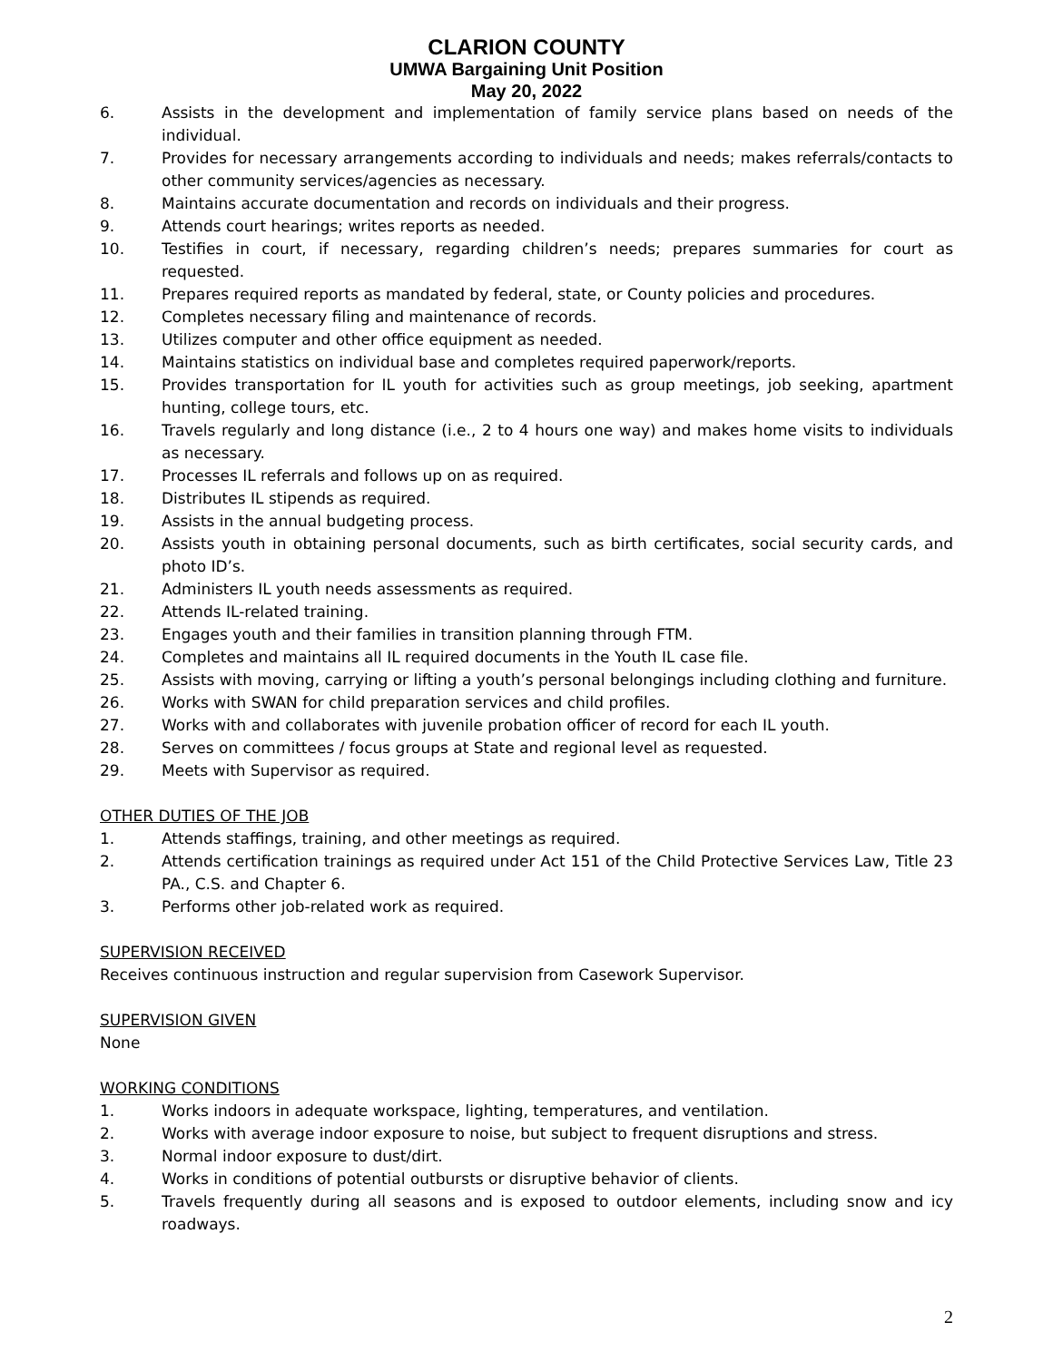CLARION COUNTY
UMWA Bargaining Unit Position
May 20, 2022
6. Assists in the development and implementation of family service plans based on needs of the individual.
7. Provides for necessary arrangements according to individuals and needs; makes referrals/contacts to other community services/agencies as necessary.
8. Maintains accurate documentation and records on individuals and their progress.
9. Attends court hearings; writes reports as needed.
10. Testifies in court, if necessary, regarding children’s needs; prepares summaries for court as requested.
11. Prepares required reports as mandated by federal, state, or County policies and procedures.
12. Completes necessary filing and maintenance of records.
13. Utilizes computer and other office equipment as needed.
14. Maintains statistics on individual base and completes required paperwork/reports.
15. Provides transportation for IL youth for activities such as group meetings, job seeking, apartment hunting, college tours, etc.
16. Travels regularly and long distance (i.e., 2 to 4 hours one way) and makes home visits to individuals as necessary.
17. Processes IL referrals and follows up on as required.
18. Distributes IL stipends as required.
19. Assists in the annual budgeting process.
20. Assists youth in obtaining personal documents, such as birth certificates, social security cards, and photo ID’s.
21. Administers IL youth needs assessments as required.
22. Attends IL-related training.
23. Engages youth and their families in transition planning through FTM.
24. Completes and maintains all IL required documents in the Youth IL case file.
25. Assists with moving, carrying or lifting a youth’s personal belongings including clothing and furniture.
26. Works with SWAN for child preparation services and child profiles.
27. Works with and collaborates with juvenile probation officer of record for each IL youth.
28. Serves on committees / focus groups at State and regional level as requested.
29. Meets with Supervisor as required.
OTHER DUTIES OF THE JOB
1. Attends staffings, training, and other meetings as required.
2. Attends certification trainings as required under Act 151 of the Child Protective Services Law, Title 23 PA., C.S. and Chapter 6.
3. Performs other job-related work as required.
SUPERVISION RECEIVED
Receives continuous instruction and regular supervision from Casework Supervisor.
SUPERVISION GIVEN
None
WORKING CONDITIONS
1. Works indoors in adequate workspace, lighting, temperatures, and ventilation.
2. Works with average indoor exposure to noise, but subject to frequent disruptions and stress.
3. Normal indoor exposure to dust/dirt.
4. Works in conditions of potential outbursts or disruptive behavior of clients.
5. Travels frequently during all seasons and is exposed to outdoor elements, including snow and icy roadways.
2